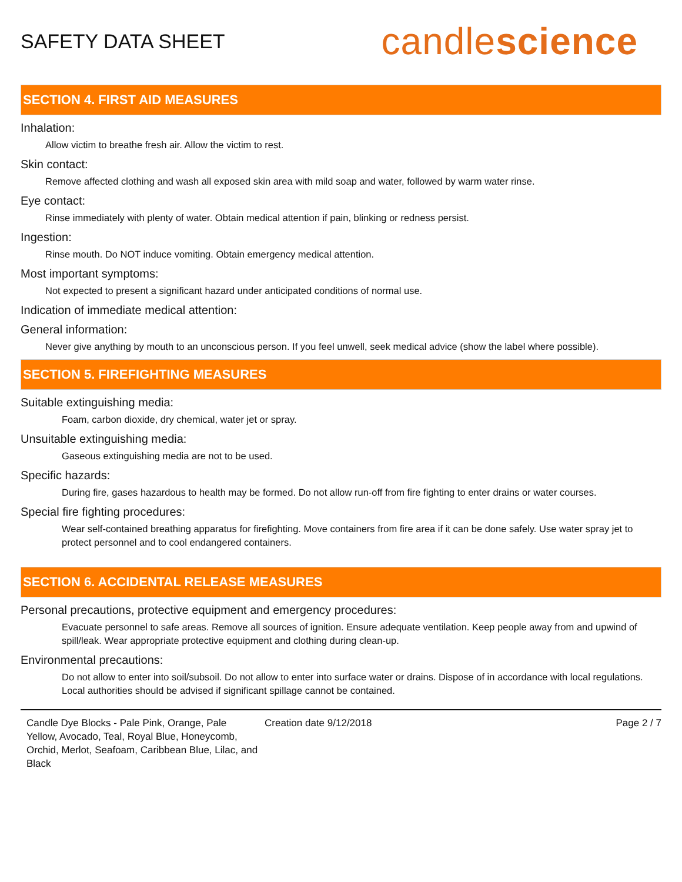SAFETY DATA SHEET
candlescience
SECTION 4. FIRST AID MEASURES
Inhalation:
Allow victim to breathe fresh air. Allow the victim to rest.
Skin contact:
Remove affected clothing and wash all exposed skin area with mild soap and water, followed by warm water rinse.
Eye contact:
Rinse immediately with plenty of water. Obtain medical attention if pain, blinking or redness persist.
Ingestion:
Rinse mouth. Do NOT induce vomiting. Obtain emergency medical attention.
Most important symptoms:
Not expected to present a significant hazard under anticipated conditions of normal use.
Indication of immediate medical attention:
General information:
Never give anything by mouth to an unconscious person. If you feel unwell, seek medical advice (show the label where possible).
SECTION 5. FIREFIGHTING MEASURES
Suitable extinguishing media:
Foam, carbon dioxide, dry chemical, water jet or spray.
Unsuitable extinguishing media:
Gaseous extinguishing media are not to be used.
Specific hazards:
During fire, gases hazardous to health may be formed. Do not allow run-off from fire fighting to enter drains or water courses.
Special fire fighting procedures:
Wear self-contained breathing apparatus for firefighting. Move containers from fire area if it can be done safely. Use water spray jet to protect personnel and to cool endangered containers.
SECTION 6. ACCIDENTAL RELEASE MEASURES
Personal precautions, protective equipment and emergency procedures:
Evacuate personnel to safe areas. Remove all sources of ignition. Ensure adequate ventilation. Keep people away from and upwind of spill/leak. Wear appropriate protective equipment and clothing during clean-up.
Environmental precautions:
Do not allow to enter into soil/subsoil. Do not allow to enter into surface water or drains. Dispose of in accordance with local regulations. Local authorities should be advised if significant spillage cannot be contained.
Candle Dye Blocks - Pale Pink, Orange, Pale Yellow, Avocado, Teal, Royal Blue, Honeycomb, Orchid, Merlot, Seafoam, Caribbean Blue, Lilac, and Black
Creation date 9/12/2018 Page 2 / 7